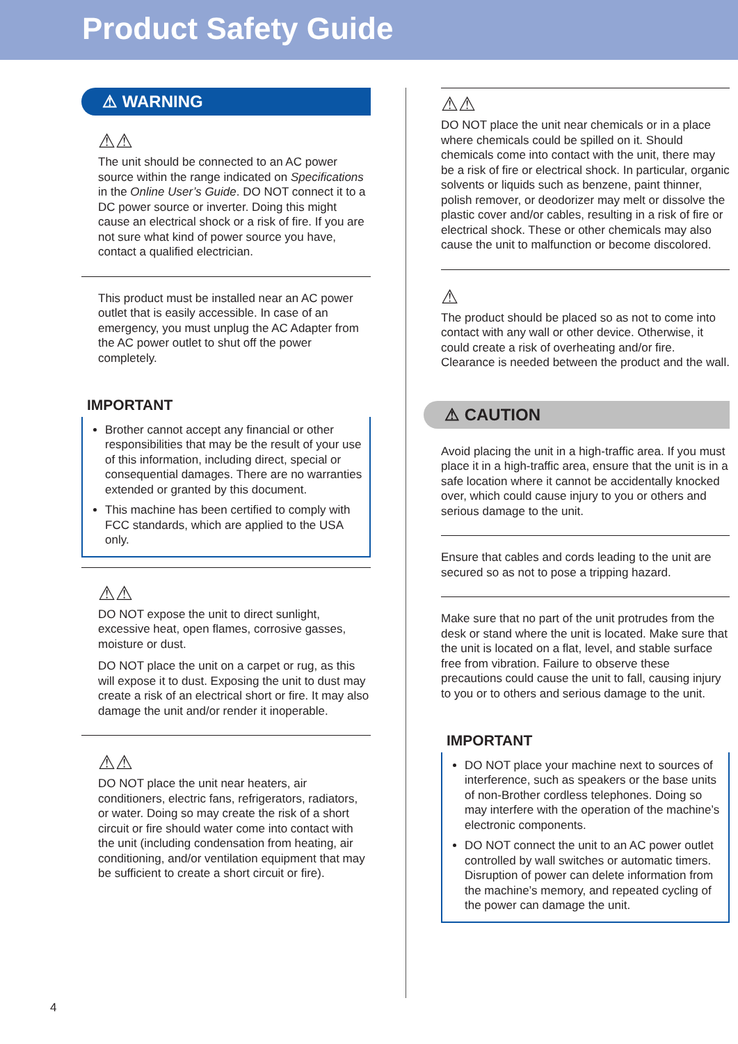Product Safety Guide
⚠ WARNING
⚠⚠
The unit should be connected to an AC power source within the range indicated on Specifications in the Online User’s Guide. DO NOT connect it to a DC power source or inverter. Doing this might cause an electrical shock or a risk of fire. If you are not sure what kind of power source you have, contact a qualified electrician.
This product must be installed near an AC power outlet that is easily accessible. In case of an emergency, you must unplug the AC Adapter from the AC power outlet to shut off the power completely.
IMPORTANT
Brother cannot accept any financial or other responsibilities that may be the result of your use of this information, including direct, special or consequential damages. There are no warranties extended or granted by this document.
This machine has been certified to comply with FCC standards, which are applied to the USA only.
⚠⚠
DO NOT expose the unit to direct sunlight, excessive heat, open flames, corrosive gasses, moisture or dust.
DO NOT place the unit on a carpet or rug, as this will expose it to dust. Exposing the unit to dust may create a risk of an electrical short or fire. It may also damage the unit and/or render it inoperable.
⚠⚠
DO NOT place the unit near heaters, air conditioners, electric fans, refrigerators, radiators, or water. Doing so may create the risk of a short circuit or fire should water come into contact with the unit (including condensation from heating, air conditioning, and/or ventilation equipment that may be sufficient to create a short circuit or fire).
⚠⚠
DO NOT place the unit near chemicals or in a place where chemicals could be spilled on it. Should chemicals come into contact with the unit, there may be a risk of fire or electrical shock. In particular, organic solvents or liquids such as benzene, paint thinner, polish remover, or deodorizer may melt or dissolve the plastic cover and/or cables, resulting in a risk of fire or electrical shock. These or other chemicals may also cause the unit to malfunction or become discolored.
⚠
The product should be placed so as not to come into contact with any wall or other device. Otherwise, it could create a risk of overheating and/or fire. Clearance is needed between the product and the wall.
⚠ CAUTION
Avoid placing the unit in a high-traffic area. If you must place it in a high-traffic area, ensure that the unit is in a safe location where it cannot be accidentally knocked over, which could cause injury to you or others and serious damage to the unit.
Ensure that cables and cords leading to the unit are secured so as not to pose a tripping hazard.
Make sure that no part of the unit protrudes from the desk or stand where the unit is located. Make sure that the unit is located on a flat, level, and stable surface free from vibration. Failure to observe these precautions could cause the unit to fall, causing injury to you or to others and serious damage to the unit.
IMPORTANT
DO NOT place your machine next to sources of interference, such as speakers or the base units of non-Brother cordless telephones. Doing so may interfere with the operation of the machine’s electronic components.
DO NOT connect the unit to an AC power outlet controlled by wall switches or automatic timers. Disruption of power can delete information from the machine’s memory, and repeated cycling of the power can damage the unit.
4